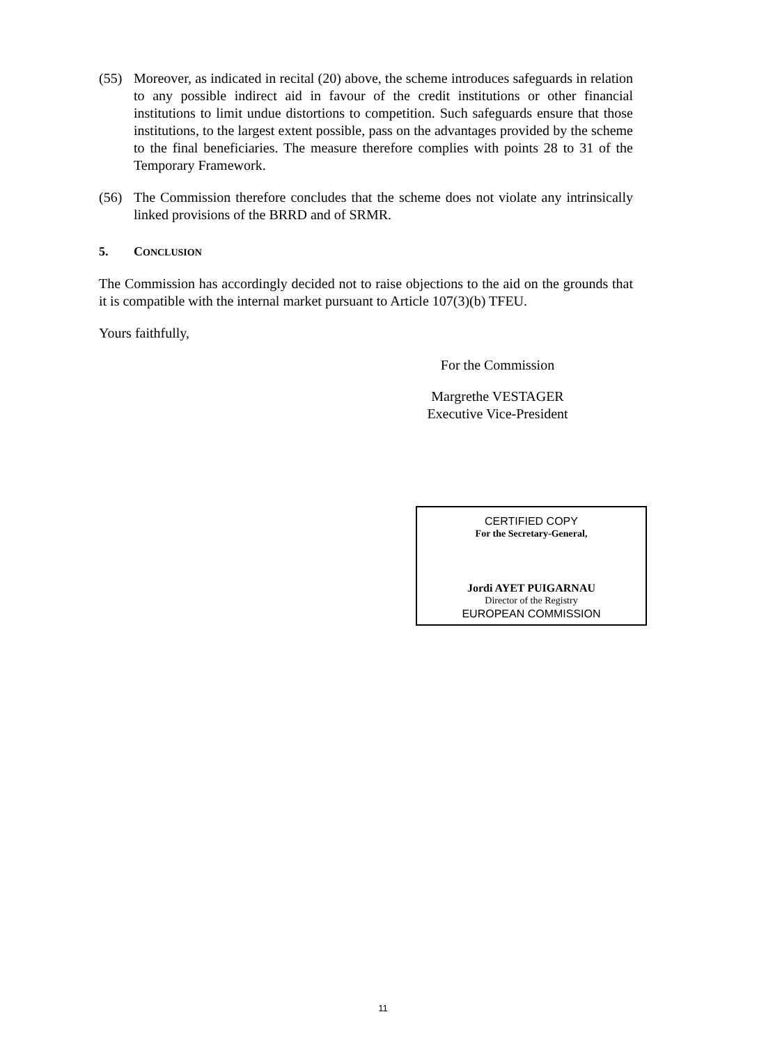(55) Moreover, as indicated in recital (20) above, the scheme introduces safeguards in relation to any possible indirect aid in favour of the credit institutions or other financial institutions to limit undue distortions to competition. Such safeguards ensure that those institutions, to the largest extent possible, pass on the advantages provided by the scheme to the final beneficiaries. The measure therefore complies with points 28 to 31 of the Temporary Framework.
(56) The Commission therefore concludes that the scheme does not violate any intrinsically linked provisions of the BRRD and of SRMR.
5. CONCLUSION
The Commission has accordingly decided not to raise objections to the aid on the grounds that it is compatible with the internal market pursuant to Article 107(3)(b) TFEU.
Yours faithfully,
For the Commission
Margrethe VESTAGER
Executive Vice-President
CERTIFIED COPY
For the Secretary-General,
Jordi AYET PUIGARNAU
Director of the Registry
EUROPEAN COMMISSION
11